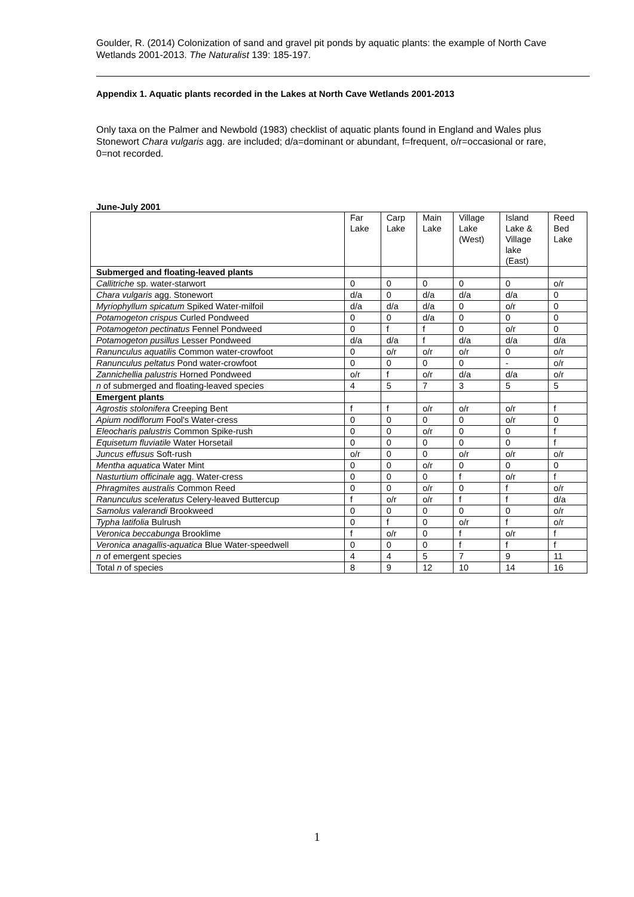Goulder, R. (2014) Colonization of sand and gravel pit ponds by aquatic plants: the example of North Cave Wetlands 2001-2013. The Naturalist 139: 185-197.
Appendix 1. Aquatic plants recorded in the Lakes at North Cave Wetlands 2001-2013
Only taxa on the Palmer and Newbold (1983) checklist of aquatic plants found in England and Wales plus Stonewort Chara vulgaris agg. are included; d/a=dominant or abundant, f=frequent, o/r=occasional or rare, 0=not recorded.
June-July 2001
| | Far Lake | Carp Lake | Main Lake | Village Lake (West) | Island Lake & Village lake (East) | Reed Bed Lake |
| --- | --- | --- | --- | --- | --- | --- |
| Submerged and floating-leaved plants | | | | | | |
| Callitriche sp. water-starwort | 0 | 0 | 0 | 0 | 0 | o/r |
| Chara vulgaris agg. Stonewort | d/a | 0 | d/a | d/a | d/a | 0 |
| Myriophyllum spicatum Spiked Water-milfoil | d/a | d/a | d/a | 0 | o/r | 0 |
| Potamogeton crispus Curled Pondweed | 0 | 0 | d/a | 0 | 0 | 0 |
| Potamogeton pectinatus Fennel Pondweed | 0 | f | f | 0 | o/r | 0 |
| Potamogeton pusillus Lesser Pondweed | d/a | d/a | f | d/a | d/a | d/a |
| Ranunculus aquatilis Common water-crowfoot | 0 | o/r | o/r | o/r | 0 | o/r |
| Ranunculus peltatus Pond water-crowfoot | 0 | 0 | 0 | 0 | - | o/r |
| Zannichellia palustris Horned Pondweed | o/r | f | o/r | d/a | d/a | o/r |
| n of submerged and floating-leaved species | 4 | 5 | 7 | 3 | 5 | 5 |
| Emergent plants | | | | | | |
| Agrostis stolonifera Creeping Bent | f | f | o/r | o/r | o/r | f |
| Apium nodiflorum Fool's Water-cress | 0 | 0 | 0 | 0 | o/r | 0 |
| Eleocharis palustris Common Spike-rush | 0 | 0 | o/r | 0 | 0 | f |
| Equisetum fluviatile Water Horsetail | 0 | 0 | 0 | 0 | 0 | f |
| Juncus effusus Soft-rush | o/r | 0 | 0 | o/r | o/r | o/r |
| Mentha aquatica Water Mint | 0 | 0 | o/r | 0 | 0 | 0 |
| Nasturtium officinale agg. Water-cress | 0 | 0 | 0 | f | o/r | f |
| Phragmites australis Common Reed | 0 | 0 | o/r | 0 | f | o/r |
| Ranunculus sceleratus Celery-leaved Buttercup | f | o/r | o/r | f | f | d/a |
| Samolus valerandi Brookweed | 0 | 0 | 0 | 0 | 0 | o/r |
| Typha latifolia Bulrush | 0 | f | 0 | o/r | f | o/r |
| Veronica beccabunga Brooklime | f | o/r | 0 | f | o/r | f |
| Veronica anagallis-aquatica Blue Water-speedwell | 0 | 0 | 0 | f | f | f |
| n of emergent species | 4 | 4 | 5 | 7 | 9 | 11 |
| Total n of species | 8 | 9 | 12 | 10 | 14 | 16 |
1